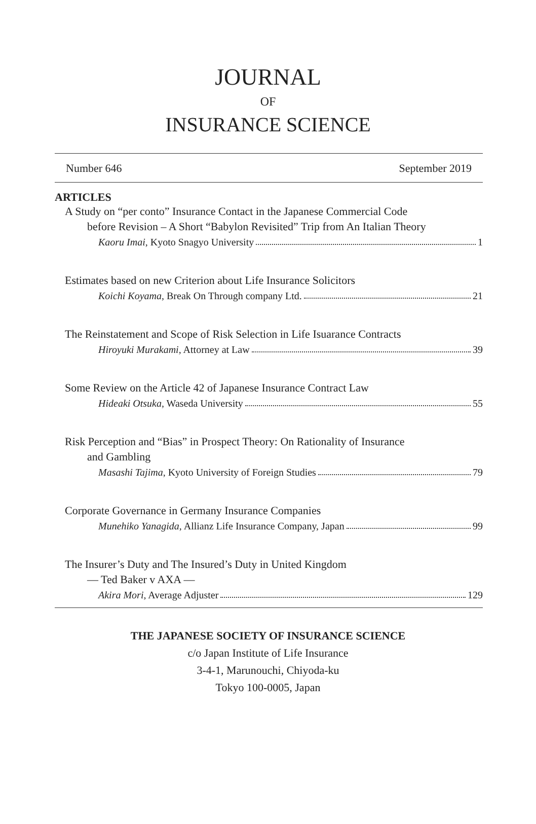JOURNAL
OF
INSURANCE SCIENCE
Number 646 September 2019
ARTICLES
A Study on “per conto” Insurance Contact in the Japanese Commercial Code
before Revision – A Short “Babylon Revisited” Trip from An Italian Theory
Kaoru Imai, Kyoto Snagyo University 1
Estimates based on new Criterion about Life Insurance Solicitors
Koichi Koyama, Break On Through company Ltd. 21
The Reinstatement and Scope of Risk Selection in Life Isuarance Contracts
Hiroyuki Murakami, Attorney at Law 39
Some Review on the Article 42 of Japanese Insurance Contract Law
Hideaki Otsuka, Waseda University 55
Risk Perception and “Bias” in Prospect Theory: On Rationality of Insurance
and Gambling
Masashi Tajima, Kyoto University of Foreign Studies 79
Corporate Governance in Germany Insurance Companies
Munehiko Yanagida, Allianz Life Insurance Company, Japan 99
The Insurer’s Duty and The Insured’s Duty in United Kingdom
— Ted Baker v AXA —
Akira Mori, Average Adjuster 129
THE JAPANESE SOCIETY OF INSURANCE SCIENCE
c/o Japan Institute of Life Insurance
3-4-1, Marunouchi, Chiyoda-ku
Tokyo 100-0005, Japan